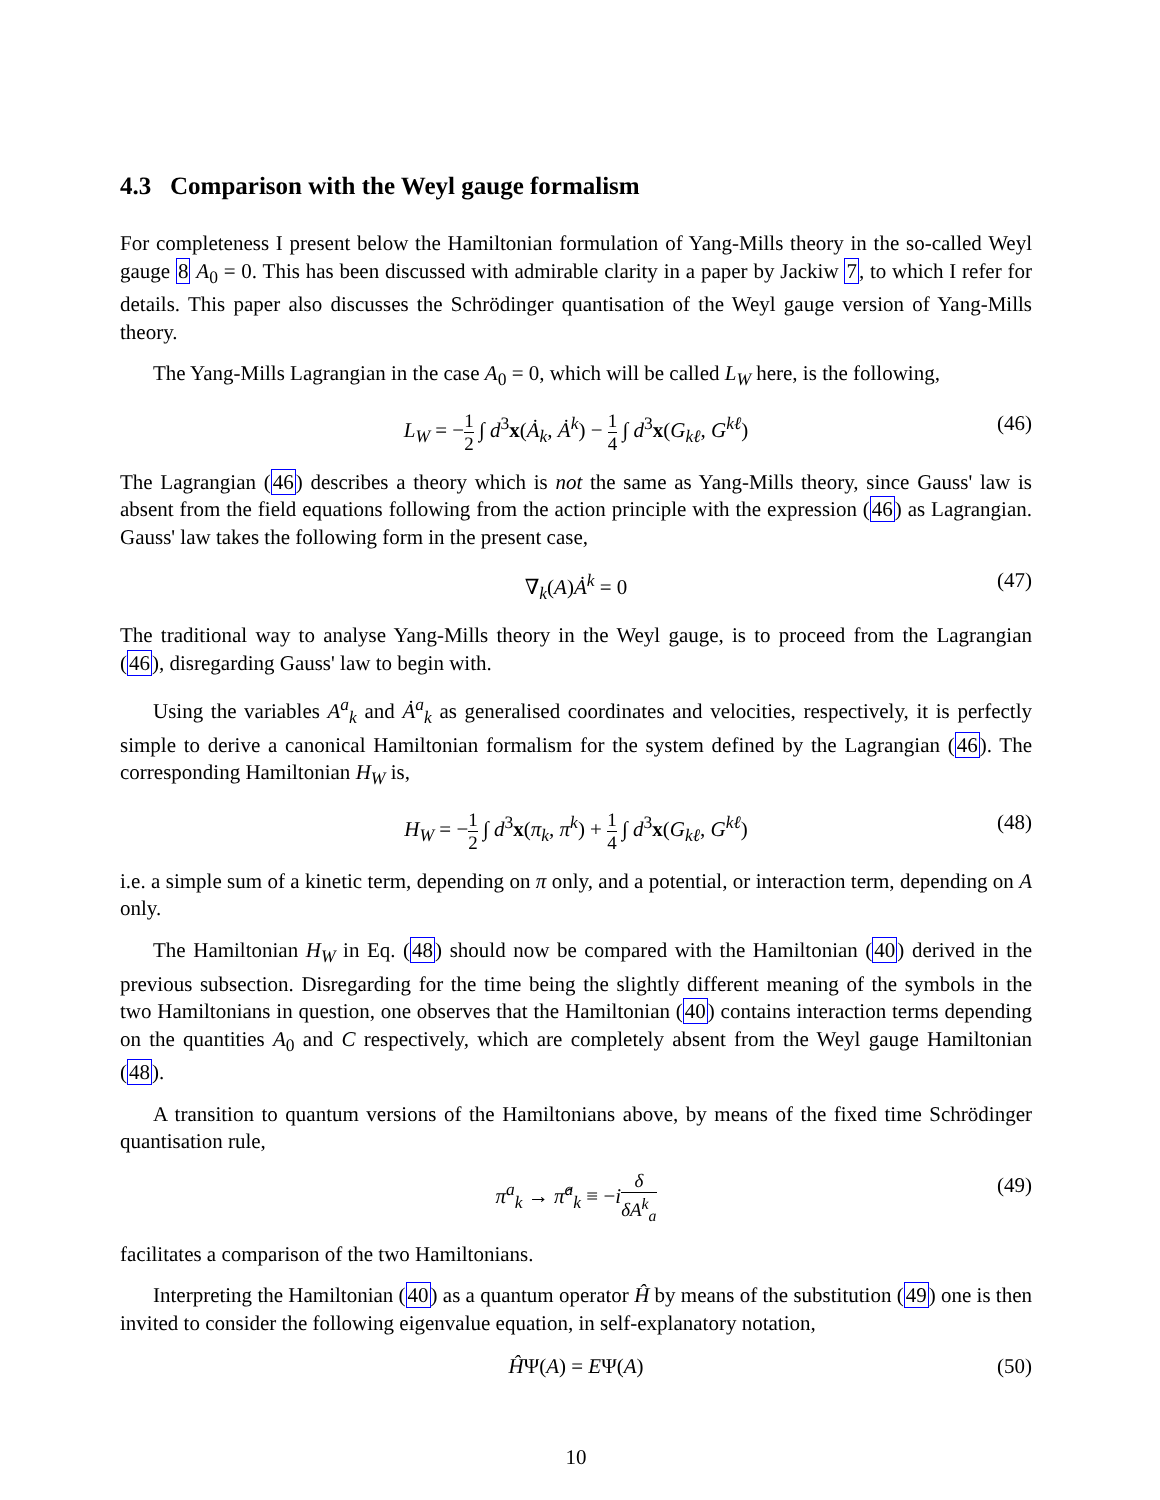4.3 Comparison with the Weyl gauge formalism
For completeness I present below the Hamiltonian formulation of Yang-Mills theory in the so-called Weyl gauge 8 A<sub>0</sub> = 0. This has been discussed with admirable clarity in a paper by Jackiw 7, to which I refer for details. This paper also discusses the Schrödinger quantisation of the Weyl gauge version of Yang-Mills theory.
The Yang-Mills Lagrangian in the case A<sub>0</sub> = 0, which will be called L<sub>W</sub> here, is the following,
L<sub>W</sub> = −1 2 ∫ d<sup>3</sup>x(Ȧ<sub>k</sub>, Ȧ<sup>k</sup>) − 1 4 ∫ d<sup>3</sup>x(G<sub>kℓ</sub>, G<sup>kℓ</sup>) (46)
The Lagrangian (46) describes a theory which is not the same as Yang-Mills theory, since Gauss' law is absent from the field equations following from the action principle with the expression (46) as Lagrangian. Gauss' law takes the following form in the present case,
∇<sub>k</sub>(A)Ȧ<sup>k</sup> = 0 (47)
The traditional way to analyse Yang-Mills theory in the Weyl gauge, is to proceed from the Lagrangian (46), disregarding Gauss' law to begin with.
Using the variables A<sup>a</sup><sub>k</sub> and Ȧ<sup>a</sup><sub>k</sub> as generalised coordinates and velocities, respectively, it is perfectly simple to derive a canonical Hamiltonian formalism for the system defined by the Lagrangian (46). The corresponding Hamiltonian H<sub>W</sub> is,
H<sub>W</sub> = −1 2 ∫ d<sup>3</sup>x(π<sub>k</sub>, π<sup>k</sup>) + 1 4 ∫ d<sup>3</sup>x(G<sub>kℓ</sub>, G<sup>kℓ</sup>) (48)
i.e. a simple sum of a kinetic term, depending on π only, and a potential, or interaction term, depending on A only.
The Hamiltonian H<sub>W</sub> in Eq. (48) should now be compared with the Hamiltonian (40) derived in the previous subsection. Disregarding for the time being the slightly different meaning of the symbols in the two Hamiltonians in question, one observes that the Hamiltonian (40) contains interaction terms depending on the quantities A<sub>0</sub> and C respectively, which are completely absent from the Weyl gauge Hamiltonian (48).
A transition to quantum versions of the Hamiltonians above, by means of the fixed time Schrödinger quantisation rule,
π<sup>a</sup><sub>k</sub> → π̂<sup>a</sup><sub>k</sub> ≡ −iδ δA<sup>k</sup><sub>a</sub> (49)
facilitates a comparison of the two Hamiltonians.
Interpreting the Hamiltonian (40) as a quantum operator Ĥ by means of the substitution (49) one is then invited to consider the following eigenvalue equation, in self-explanatory notation,
ĤΨ(A) = EΨ(A) (50)
10